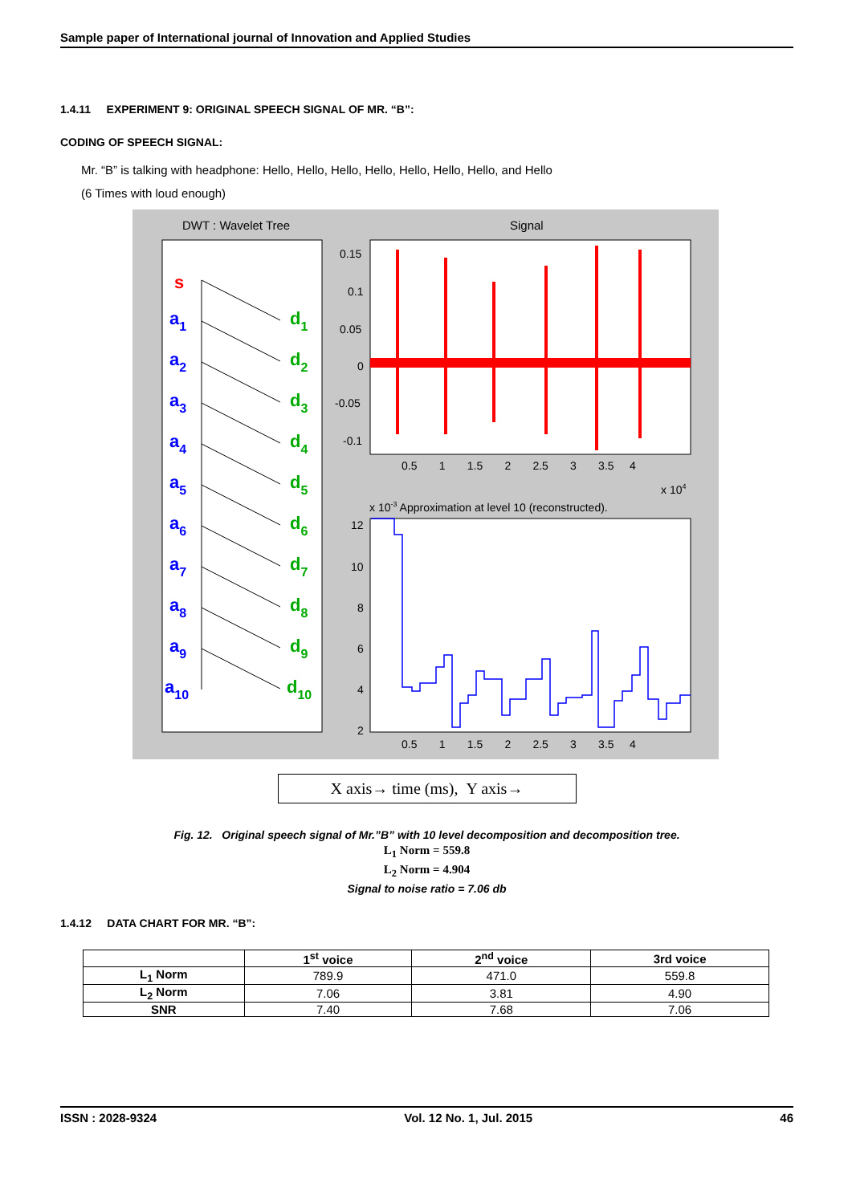Sample paper of International journal of Innovation and Applied Studies
1.4.11 EXPERIMENT 9: ORIGINAL SPEECH SIGNAL OF MR. “B”:
CODING OF SPEECH SIGNAL:
Mr. “B” is talking with headphone: Hello, Hello, Hello, Hello, Hello, Hello, Hello, and Hello
(6 Times with loud enough)
DWT : Wavelet Tree
Signal
0.15
0.1
0.05
0
-0.05
-0.1
0.5 1 1.5 2 2.5 3 3.5 4
x 104
x 10-3 Approximation at level 10 (reconstructed).
12
10
8
6
4
2
0.5 1 1.5 2 2.5 3 3.5 4
s
a1
d1
a2
d2
a3
d3
a4
d4
a5
d5
a6
d6
a7
d7
a8
d8
a9
d9
a10
d10
X axis→ time (ms), Y axis→
Fig. 12. Original speech signal of Mr.”B” with 10 level decomposition and decomposition tree.
L<sub>1</sub> Norm = 559.8
L<sub>2</sub> Norm = 4.904
Signal to noise ratio = 7.06 db
1.4.12 DATA CHART FOR MR. “B”:
| | 1<sup>st</sup> voice | 2<sup>nd</sup> voice | 3rd voice |
| --- | --- | --- | --- |
| L<sub>1</sub> Norm | 789.9 | 471.0 | 559.8 |
| L<sub>2</sub> Norm | 7.06 | 3.81 | 4.90 |
| SNR | 7.40 | 7.68 | 7.06 |
ISSN : 2028-9324 Vol. 12 No. 1, Jul. 2015 46